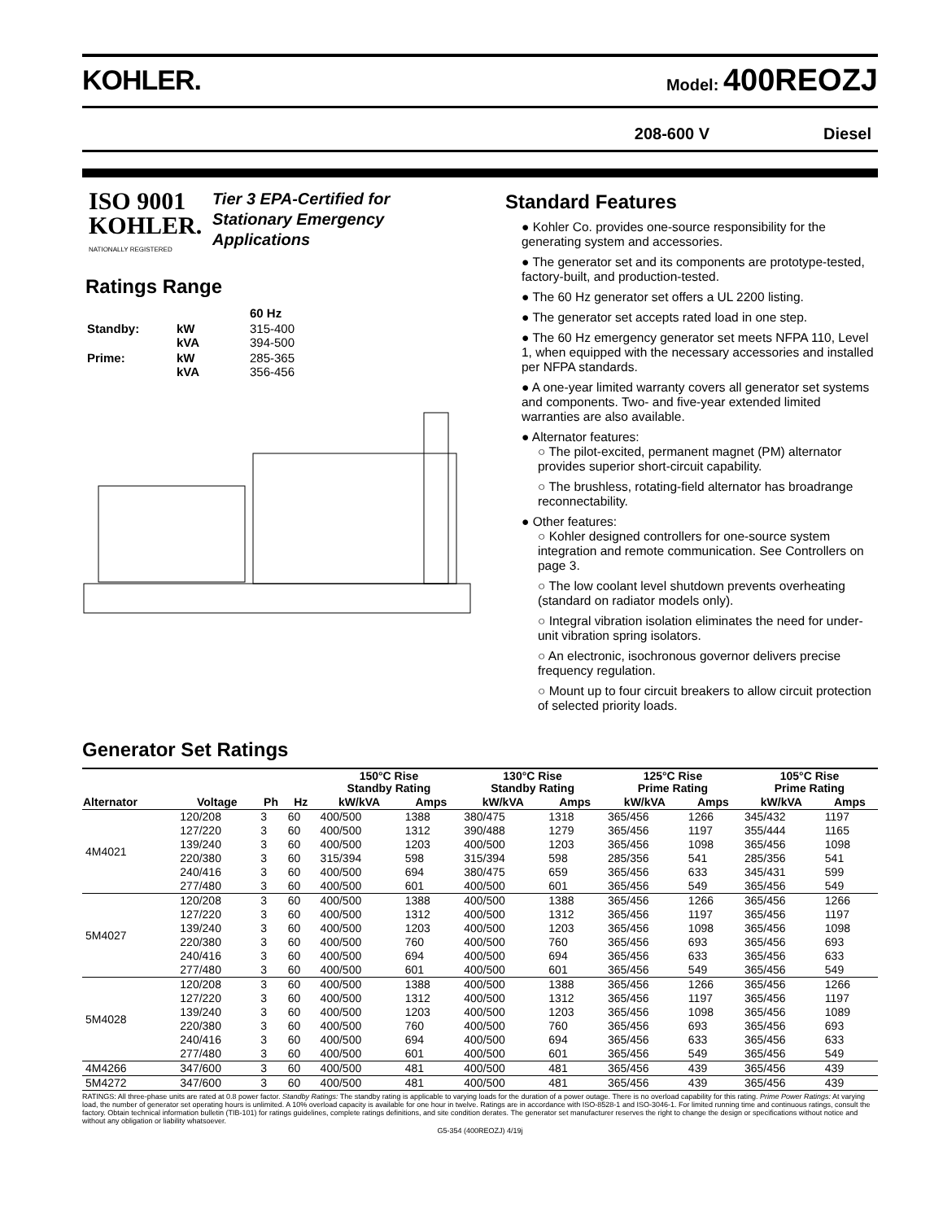KOHLER.
Model: 400REOZJ
208-600 V Diesel
ISO 9001
KOHLER.
NATIONALLY REGISTERED
Tier 3 EPA-Certified for
Stationary Emergency
Applications
Ratings Range
| | | 60 Hz |
| Standby: | kW kVA | 315-400 394-500 |
| Prime: | kW kVA | 285-365 356-456 |
Standard Features
● Kohler Co. provides one-source responsibility for the generating system and accessories.
● The generator set and its components are prototype-tested, factory-built, and production-tested.
● The 60 Hz generator set offers a UL 2200 listing.
● The generator set accepts rated load in one step.
● The 60 Hz emergency generator set meets NFPA 110, Level 1, when equipped with the necessary accessories and installed per NFPA standards.
● A one-year limited warranty covers all generator set systems and components. Two- and five-year extended limited warranties are also available.
● Alternator features:
○ The pilot-excited, permanent magnet (PM) alternator provides superior short-circuit capability.
○ The brushless, rotating-field alternator has broadrange reconnectability.
● Other features:
○ Kohler designed controllers for one-source system integration and remote communication. See Controllers on page 3.
○ The low coolant level shutdown prevents overheating (standard on radiator models only).
○ Integral vibration isolation eliminates the need for under-unit vibration spring isolators.
○ An electronic, isochronous governor delivers precise frequency regulation.
○ Mount up to four circuit breakers to allow circuit protection of selected priority loads.
Generator Set Ratings
| | | | | 150°C Rise Standby Rating | | 130°C Rise Standby Rating | | 125°C Rise Prime Rating | | 105°C Rise Prime Rating | |
| --- | --- | --- | --- | --- | --- | --- | --- | --- | --- | --- | --- |
| Alternator | Voltage | Ph | Hz | kW/kVA | Amps | kW/kVA | Amps | kW/kVA | Amps | kW/kVA | Amps |
| 4M4021 | 120/208 | 3 | 60 | 400/500 | 1388 | 380/475 | 1318 | 365/456 | 1266 | 345/432 | 1197 |
| | 127/220 | 3 | 60 | 400/500 | 1312 | 390/488 | 1279 | 365/456 | 1197 | 355/444 | 1165 |
| | 139/240 | 3 | 60 | 400/500 | 1203 | 400/500 | 1203 | 365/456 | 1098 | 365/456 | 1098 |
| | 220/380 | 3 | 60 | 315/394 | 598 | 315/394 | 598 | 285/356 | 541 | 285/356 | 541 |
| | 240/416 | 3 | 60 | 400/500 | 694 | 380/475 | 659 | 365/456 | 633 | 345/431 | 599 |
| | 277/480 | 3 | 60 | 400/500 | 601 | 400/500 | 601 | 365/456 | 549 | 365/456 | 549 |
| 5M4027 | 120/208 | 3 | 60 | 400/500 | 1388 | 400/500 | 1388 | 365/456 | 1266 | 365/456 | 1266 |
| | 127/220 | 3 | 60 | 400/500 | 1312 | 400/500 | 1312 | 365/456 | 1197 | 365/456 | 1197 |
| | 139/240 | 3 | 60 | 400/500 | 1203 | 400/500 | 1203 | 365/456 | 1098 | 365/456 | 1098 |
| | 220/380 | 3 | 60 | 400/500 | 760 | 400/500 | 760 | 365/456 | 693 | 365/456 | 693 |
| | 240/416 | 3 | 60 | 400/500 | 694 | 400/500 | 694 | 365/456 | 633 | 365/456 | 633 |
| | 277/480 | 3 | 60 | 400/500 | 601 | 400/500 | 601 | 365/456 | 549 | 365/456 | 549 |
| 5M4028 | 120/208 | 3 | 60 | 400/500 | 1388 | 400/500 | 1388 | 365/456 | 1266 | 365/456 | 1266 |
| | 127/220 | 3 | 60 | 400/500 | 1312 | 400/500 | 1312 | 365/456 | 1197 | 365/456 | 1197 |
| | 139/240 | 3 | 60 | 400/500 | 1203 | 400/500 | 1203 | 365/456 | 1098 | 365/456 | 1089 |
| | 220/380 | 3 | 60 | 400/500 | 760 | 400/500 | 760 | 365/456 | 693 | 365/456 | 693 |
| | 240/416 | 3 | 60 | 400/500 | 694 | 400/500 | 694 | 365/456 | 633 | 365/456 | 633 |
| | 277/480 | 3 | 60 | 400/500 | 601 | 400/500 | 601 | 365/456 | 549 | 365/456 | 549 |
| 4M4266 | 347/600 | 3 | 60 | 400/500 | 481 | 400/500 | 481 | 365/456 | 439 | 365/456 | 439 |
| 5M4272 | 347/600 | 3 | 60 | 400/500 | 481 | 400/500 | 481 | 365/456 | 439 | 365/456 | 439 |
RATINGS: All three-phase units are rated at 0.8 power factor. Standby Ratings: The standby rating is applicable to varying loads for the duration of a power outage. There is no overload capability for this rating. Prime Power Ratings: At varying load, the number of generator set operating hours is unlimited. A 10% overload capacity is available for one hour in twelve. Ratings are in accordance with ISO-8528-1 and ISO-3046-1. For limited running time and continuous ratings, consult the factory. Obtain technical information bulletin (TIB-101) for ratings guidelines, complete ratings definitions, and site condition derates. The generator set manufacturer reserves the right to change the design or specifications without notice and without any obligation or liability whatsoever.
G5-354 (400REOZJ) 4/19j